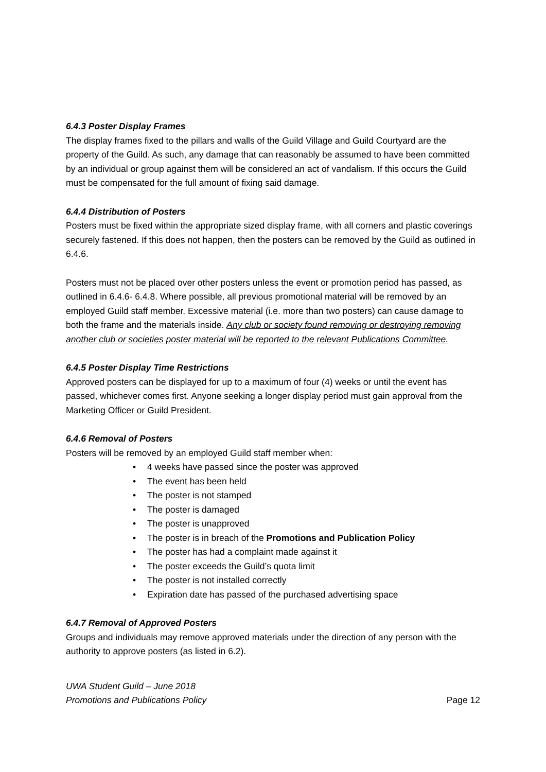6.4.3 Poster Display Frames
The display frames fixed to the pillars and walls of the Guild Village and Guild Courtyard are the property of the Guild. As such, any damage that can reasonably be assumed to have been committed by an individual or group against them will be considered an act of vandalism. If this occurs the Guild must be compensated for the full amount of fixing said damage.
6.4.4 Distribution of Posters
Posters must be fixed within the appropriate sized display frame, with all corners and plastic coverings securely fastened. If this does not happen, then the posters can be removed by the Guild as outlined in 6.4.6.
Posters must not be placed over other posters unless the event or promotion period has passed, as outlined in 6.4.6- 6.4.8. Where possible, all previous promotional material will be removed by an employed Guild staff member. Excessive material (i.e. more than two posters) can cause damage to both the frame and the materials inside. Any club or society found removing or destroying removing another club or societies poster material will be reported to the relevant Publications Committee.
6.4.5 Poster Display Time Restrictions
Approved posters can be displayed for up to a maximum of four (4) weeks or until the event has passed, whichever comes first. Anyone seeking a longer display period must gain approval from the Marketing Officer or Guild President.
6.4.6 Removal of Posters
Posters will be removed by an employed Guild staff member when:
• 4 weeks have passed since the poster was approved
• The event has been held
• The poster is not stamped
• The poster is damaged
• The poster is unapproved
• The poster is in breach of the Promotions and Publication Policy
• The poster has had a complaint made against it
• The poster exceeds the Guild’s quota limit
• The poster is not installed correctly
• Expiration date has passed of the purchased advertising space
6.4.7 Removal of Approved Posters
Groups and individuals may remove approved materials under the direction of any person with the authority to approve posters (as listed in 6.2).
UWA Student Guild – June 2018
Promotions and Publications Policy
Page 12